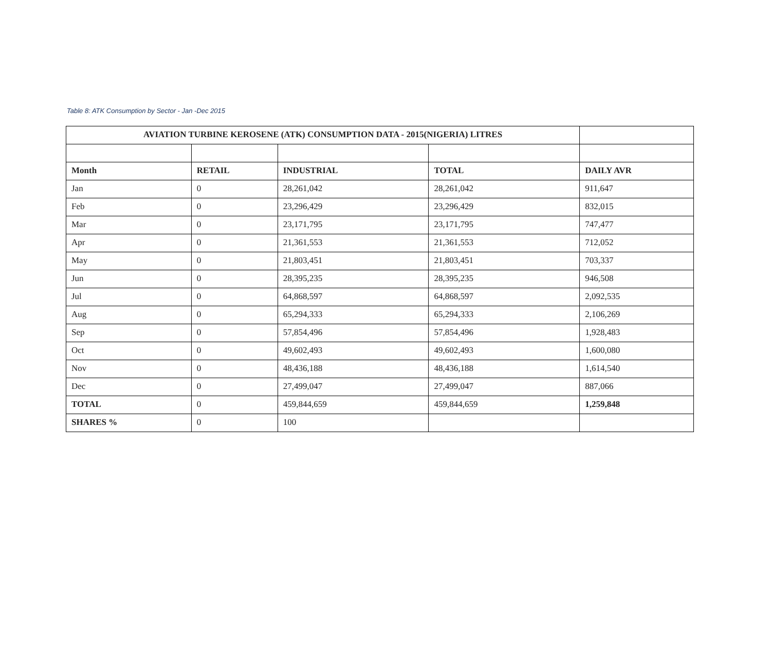Table 8: ATK Consumption by Sector - Jan -Dec 2015
| AVIATION TURBINE KEROSENE (ATK) CONSUMPTION DATA - 2015(NIGERIA) LITRES | | | | |
| Month | RETAIL | INDUSTRIAL | TOTAL | DAILY AVR |
| Jan | 0 | 28,261,042 | 28,261,042 | 911,647 |
| Feb | 0 | 23,296,429 | 23,296,429 | 832,015 |
| Mar | 0 | 23,171,795 | 23,171,795 | 747,477 |
| Apr | 0 | 21,361,553 | 21,361,553 | 712,052 |
| May | 0 | 21,803,451 | 21,803,451 | 703,337 |
| Jun | 0 | 28,395,235 | 28,395,235 | 946,508 |
| Jul | 0 | 64,868,597 | 64,868,597 | 2,092,535 |
| Aug | 0 | 65,294,333 | 65,294,333 | 2,106,269 |
| Sep | 0 | 57,854,496 | 57,854,496 | 1,928,483 |
| Oct | 0 | 49,602,493 | 49,602,493 | 1,600,080 |
| Nov | 0 | 48,436,188 | 48,436,188 | 1,614,540 |
| Dec | 0 | 27,499,047 | 27,499,047 | 887,066 |
| TOTAL | 0 | 459,844,659 | 459,844,659 | 1,259,848 |
| SHARES % | 0 | 100 | | |